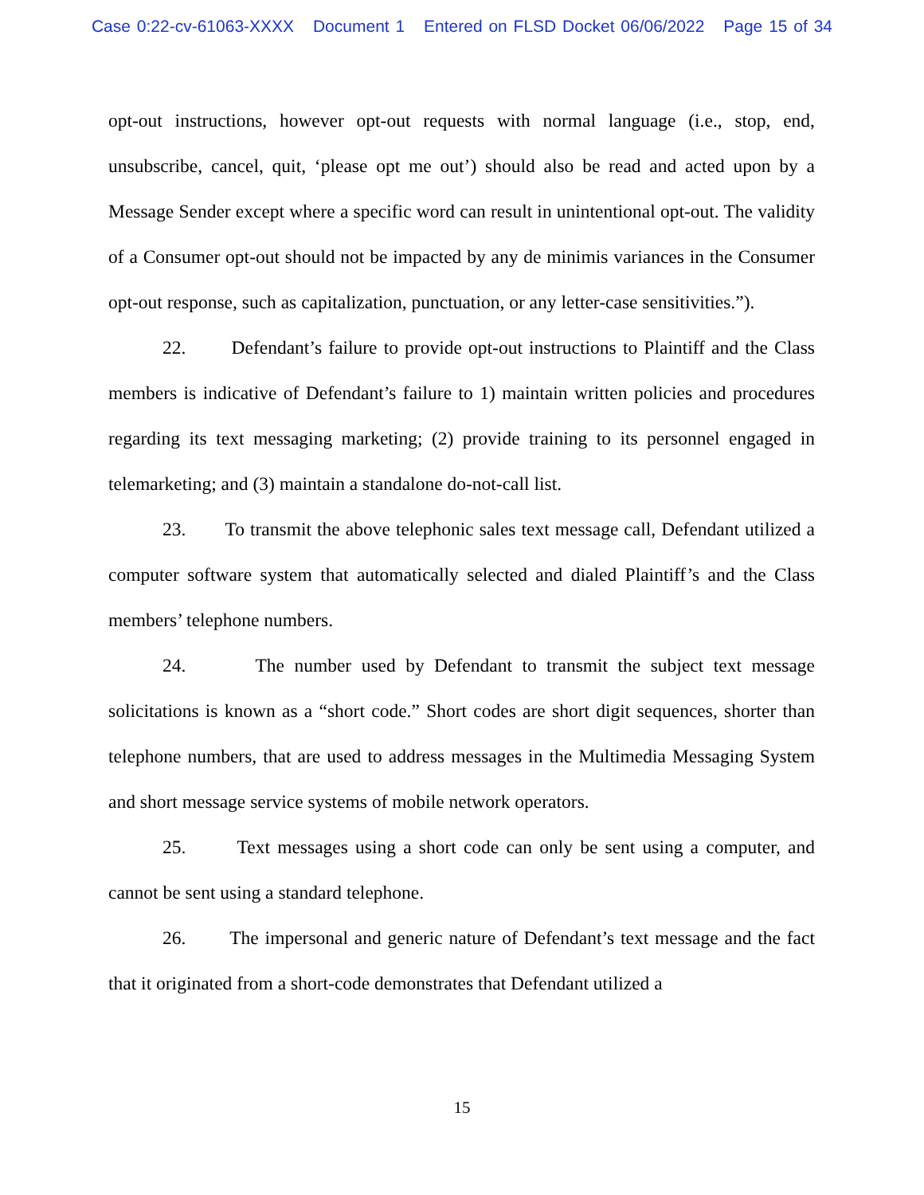Case 0:22-cv-61063-XXXX Document 1 Entered on FLSD Docket 06/06/2022 Page 15 of 34
opt-out instructions, however opt-out requests with normal language (i.e., stop, end, unsubscribe, cancel, quit, ‘please opt me out’) should also be read and acted upon by a Message Sender except where a specific word can result in unintentional opt-out. The validity of a Consumer opt-out should not be impacted by any de minimis variances in the Consumer opt-out response, such as capitalization, punctuation, or any letter-case sensitivities.”).
22. Defendant’s failure to provide opt-out instructions to Plaintiff and the Class members is indicative of Defendant’s failure to 1) maintain written policies and procedures regarding its text messaging marketing; (2) provide training to its personnel engaged in telemarketing; and (3) maintain a standalone do-not-call list.
23. To transmit the above telephonic sales text message call, Defendant utilized a computer software system that automatically selected and dialed Plaintiff’s and the Class members’ telephone numbers.
24. The number used by Defendant to transmit the subject text message solicitations is known as a “short code.” Short codes are short digit sequences, shorter than telephone numbers, that are used to address messages in the Multimedia Messaging System and short message service systems of mobile network operators.
25. Text messages using a short code can only be sent using a computer, and cannot be sent using a standard telephone.
26. The impersonal and generic nature of Defendant’s text message and the fact that it originated from a short-code demonstrates that Defendant utilized a
15